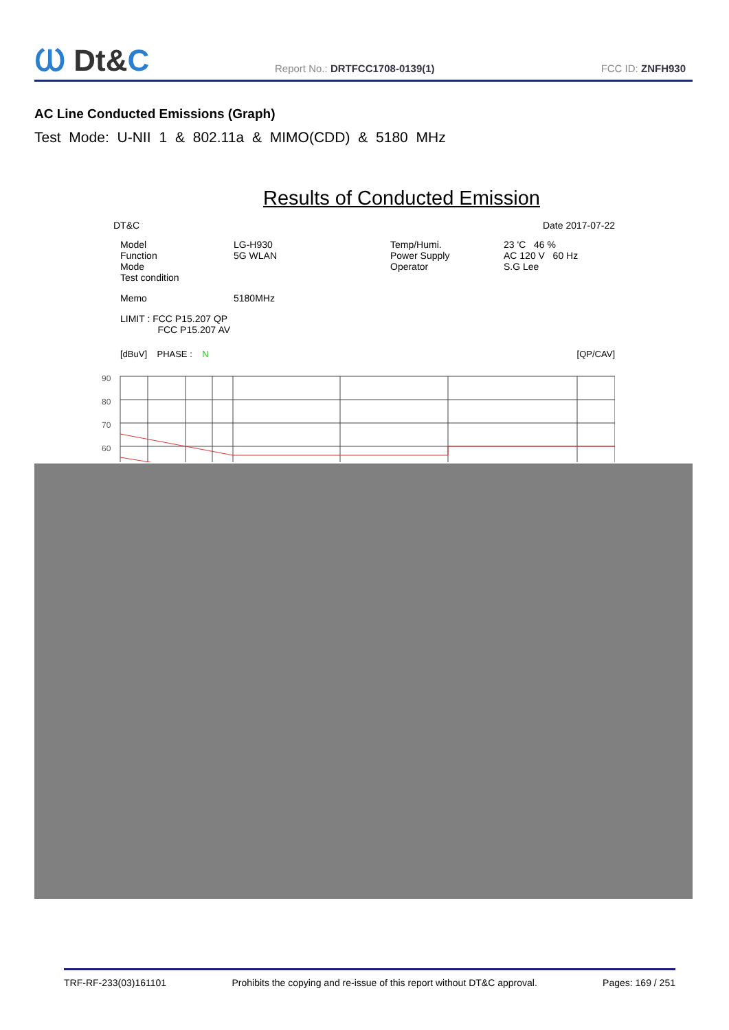Ⲱ Dt&C
Report No.: DRTFCC1708-0139(1)
FCC ID: ZNFH930
AC Line Conducted Emissions (Graph)
Test Mode: U-NII 1 & 802.11a & MIMO(CDD) & 5180 MHz
Results of Conducted Emission
DT&C Date 2017-07-22
Model
Function
Mode
Test condition
LG-H930
5G WLAN
Temp/Humi.
Power Supply
Operator
23 'C 46 %
AC 120 V 60 Hz
S.G Lee
Memo 5180MHz
LIMIT : FCC P15.207 QP
FCC P15.207 AV
[dBuV] PHASE : N [QP/CAV]
90
80
70
60
TRF-RF-233(03)161101 Prohibits the copying and re-issue of this report without DT&C approval. Pages: 169 / 251